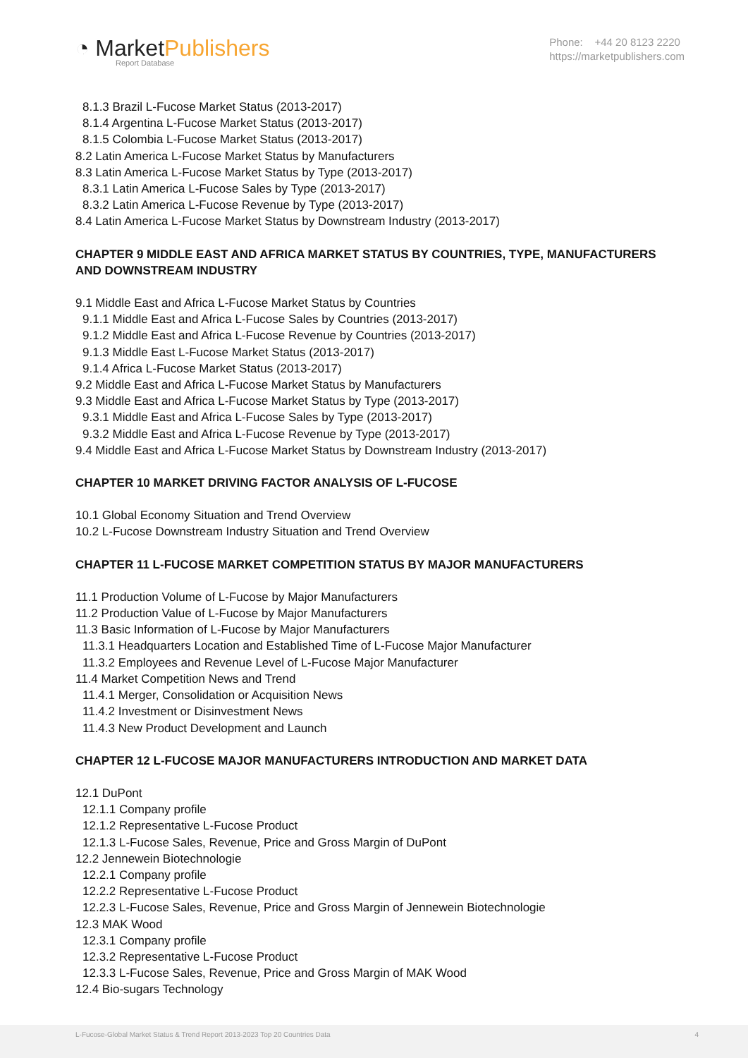◔ MarketPublishers
Report Database
Phone: +44 20 8123 2220
https://marketpublishers.com
8.1.3 Brazil L-Fucose Market Status (2013-2017)
8.1.4 Argentina L-Fucose Market Status (2013-2017)
8.1.5 Colombia L-Fucose Market Status (2013-2017)
8.2 Latin America L-Fucose Market Status by Manufacturers
8.3 Latin America L-Fucose Market Status by Type (2013-2017)
8.3.1 Latin America L-Fucose Sales by Type (2013-2017)
8.3.2 Latin America L-Fucose Revenue by Type (2013-2017)
8.4 Latin America L-Fucose Market Status by Downstream Industry (2013-2017)
CHAPTER 9 MIDDLE EAST AND AFRICA MARKET STATUS BY COUNTRIES, TYPE, MANUFACTURERS AND DOWNSTREAM INDUSTRY
9.1 Middle East and Africa L-Fucose Market Status by Countries
9.1.1 Middle East and Africa L-Fucose Sales by Countries (2013-2017)
9.1.2 Middle East and Africa L-Fucose Revenue by Countries (2013-2017)
9.1.3 Middle East L-Fucose Market Status (2013-2017)
9.1.4 Africa L-Fucose Market Status (2013-2017)
9.2 Middle East and Africa L-Fucose Market Status by Manufacturers
9.3 Middle East and Africa L-Fucose Market Status by Type (2013-2017)
9.3.1 Middle East and Africa L-Fucose Sales by Type (2013-2017)
9.3.2 Middle East and Africa L-Fucose Revenue by Type (2013-2017)
9.4 Middle East and Africa L-Fucose Market Status by Downstream Industry (2013-2017)
CHAPTER 10 MARKET DRIVING FACTOR ANALYSIS OF L-FUCOSE
10.1 Global Economy Situation and Trend Overview
10.2 L-Fucose Downstream Industry Situation and Trend Overview
CHAPTER 11 L-FUCOSE MARKET COMPETITION STATUS BY MAJOR MANUFACTURERS
11.1 Production Volume of L-Fucose by Major Manufacturers
11.2 Production Value of L-Fucose by Major Manufacturers
11.3 Basic Information of L-Fucose by Major Manufacturers
11.3.1 Headquarters Location and Established Time of L-Fucose Major Manufacturer
11.3.2 Employees and Revenue Level of L-Fucose Major Manufacturer
11.4 Market Competition News and Trend
11.4.1 Merger, Consolidation or Acquisition News
11.4.2 Investment or Disinvestment News
11.4.3 New Product Development and Launch
CHAPTER 12 L-FUCOSE MAJOR MANUFACTURERS INTRODUCTION AND MARKET DATA
12.1 DuPont
12.1.1 Company profile
12.1.2 Representative L-Fucose Product
12.1.3 L-Fucose Sales, Revenue, Price and Gross Margin of DuPont
12.2 Jennewein Biotechnologie
12.2.1 Company profile
12.2.2 Representative L-Fucose Product
12.2.3 L-Fucose Sales, Revenue, Price and Gross Margin of Jennewein Biotechnologie
12.3 MAK Wood
12.3.1 Company profile
12.3.2 Representative L-Fucose Product
12.3.3 L-Fucose Sales, Revenue, Price and Gross Margin of MAK Wood
12.4 Bio-sugars Technology
L-Fucose-Global Market Status & Trend Report 2013-2023 Top 20 Countries Data 4